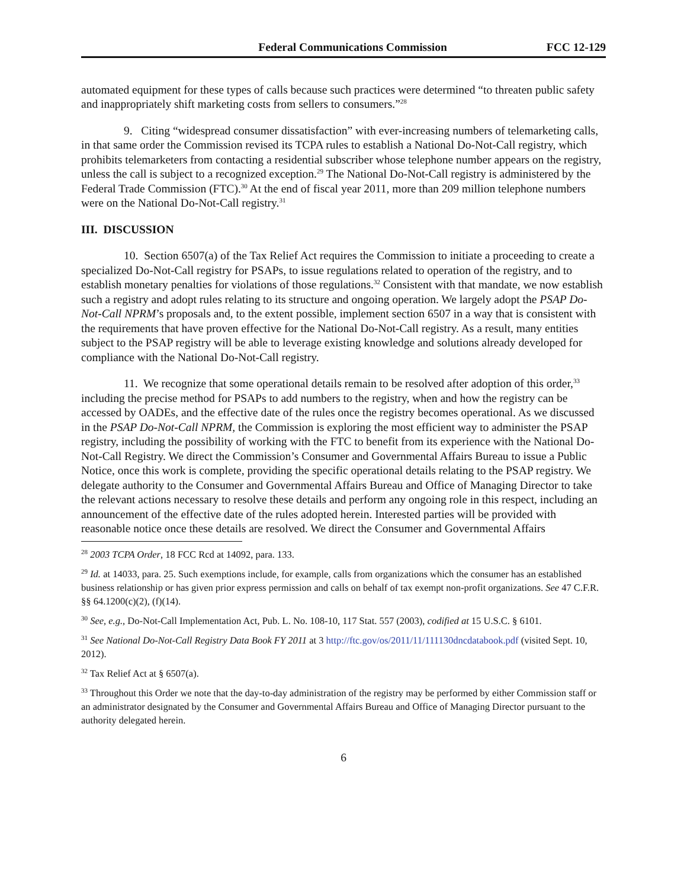Federal Communications Commission FCC 12-129
automated equipment for these types of calls because such practices were determined “to threaten public safety and inappropriately shift marketing costs from sellers to consumers.”<sup>28</sup>
9. Citing “widespread consumer dissatisfaction” with ever-increasing numbers of telemarketing calls, in that same order the Commission revised its TCPA rules to establish a National Do-Not-Call registry, which prohibits telemarketers from contacting a residential subscriber whose telephone number appears on the registry, unless the call is subject to a recognized exception.<sup>29</sup> The National Do-Not-Call registry is administered by the Federal Trade Commission (FTC).<sup>30</sup> At the end of fiscal year 2011, more than 209 million telephone numbers were on the National Do-Not-Call registry.<sup>31</sup>
III. DISCUSSION
10. Section 6507(a) of the Tax Relief Act requires the Commission to initiate a proceeding to create a specialized Do-Not-Call registry for PSAPs, to issue regulations related to operation of the registry, and to establish monetary penalties for violations of those regulations.<sup>32</sup> Consistent with that mandate, we now establish such a registry and adopt rules relating to its structure and ongoing operation. We largely adopt the PSAP Do-Not-Call NPRM’s proposals and, to the extent possible, implement section 6507 in a way that is consistent with the requirements that have proven effective for the National Do-Not-Call registry. As a result, many entities subject to the PSAP registry will be able to leverage existing knowledge and solutions already developed for compliance with the National Do-Not-Call registry.
11. We recognize that some operational details remain to be resolved after adoption of this order,<sup>33</sup> including the precise method for PSAPs to add numbers to the registry, when and how the registry can be accessed by OADEs, and the effective date of the rules once the registry becomes operational. As we discussed in the PSAP Do-Not-Call NPRM, the Commission is exploring the most efficient way to administer the PSAP registry, including the possibility of working with the FTC to benefit from its experience with the National Do-Not-Call Registry. We direct the Commission’s Consumer and Governmental Affairs Bureau to issue a Public Notice, once this work is complete, providing the specific operational details relating to the PSAP registry. We delegate authority to the Consumer and Governmental Affairs Bureau and Office of Managing Director to take the relevant actions necessary to resolve these details and perform any ongoing role in this respect, including an announcement of the effective date of the rules adopted herein. Interested parties will be provided with reasonable notice once these details are resolved. We direct the Consumer and Governmental Affairs
<sup>28</sup> 2003 TCPA Order, 18 FCC Rcd at 14092, para. 133.
<sup>29</sup> Id. at 14033, para. 25. Such exemptions include, for example, calls from organizations which the consumer has an established business relationship or has given prior express permission and calls on behalf of tax exempt non-profit organizations. See 47 C.F.R. §§ 64.1200(c)(2), (f)(14).
<sup>30</sup> See, e.g., Do-Not-Call Implementation Act, Pub. L. No. 108-10, 117 Stat. 557 (2003), codified at 15 U.S.C. § 6101.
<sup>31</sup> See National Do-Not-Call Registry Data Book FY 2011 at 3 http://ftc.gov/os/2011/11/111130dncdatabook.pdf (visited Sept. 10, 2012).
<sup>32</sup> Tax Relief Act at § 6507(a).
<sup>33</sup> Throughout this Order we note that the day-to-day administration of the registry may be performed by either Commission staff or an administrator designated by the Consumer and Governmental Affairs Bureau and Office of Managing Director pursuant to the authority delegated herein.
6